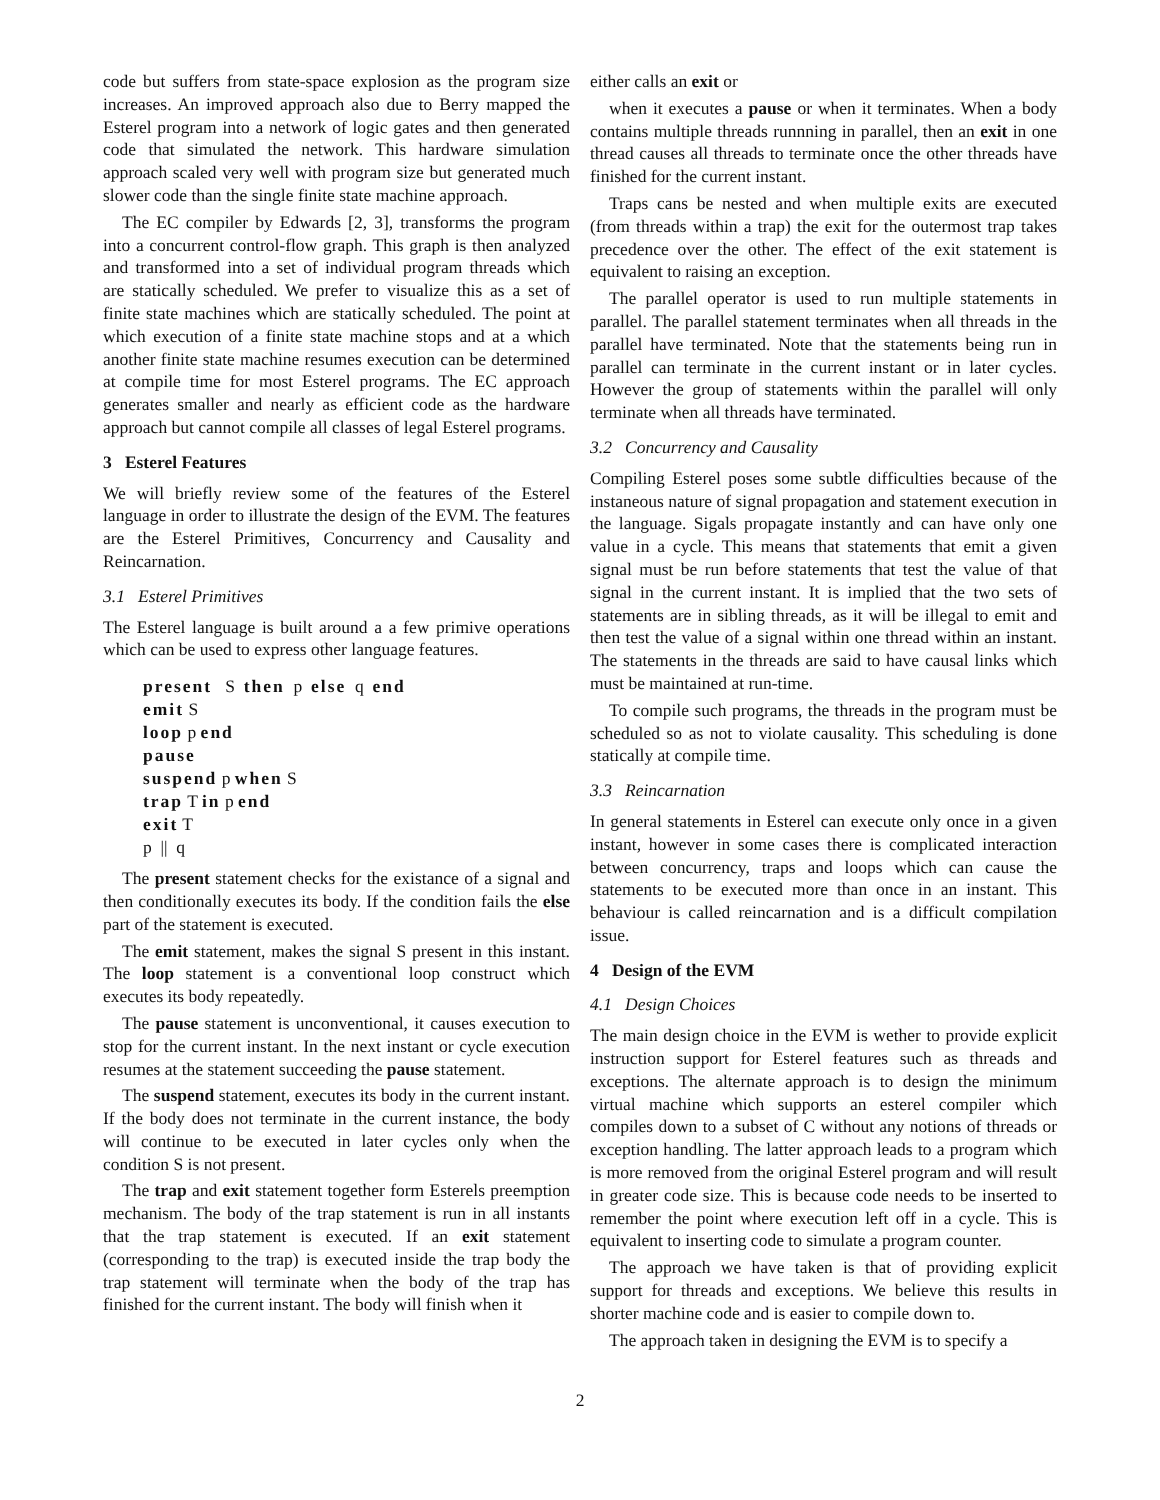code but suffers from state-space explosion as the program size increases. An improved approach also due to Berry mapped the Esterel program into a network of logic gates and then generated code that simulated the network. This hardware simulation approach scaled very well with program size but generated much slower code than the single finite state machine approach.
The EC compiler by Edwards [2, 3], transforms the program into a concurrent control-flow graph. This graph is then analyzed and transformed into a set of individual program threads which are statically scheduled. We prefer to visualize this as a set of finite state machines which are statically scheduled. The point at which execution of a finite state machine stops and at a which another finite state machine resumes execution can be determined at compile time for most Esterel programs. The EC approach generates smaller and nearly as efficient code as the hardware approach but cannot compile all classes of legal Esterel programs.
3 Esterel Features
We will briefly review some of the features of the Esterel language in order to illustrate the design of the EVM. The features are the Esterel Primitives, Concurrency and Causality and Reincarnation.
3.1 Esterel Primitives
The Esterel language is built around a a few primive operations which can be used to express other language features.
present S then p else q end
emit S
loop p end
pause
suspend p when S
trap T in p end
exit T
p || q
The present statement checks for the existance of a signal and then conditionally executes its body. If the condition fails the else part of the statement is executed.
The emit statement, makes the signal S present in this instant. The loop statement is a conventional loop construct which executes its body repeatedly.
The pause statement is unconventional, it causes execution to stop for the current instant. In the next instant or cycle execution resumes at the statement succeeding the pause statement.
The suspend statement, executes its body in the current instant. If the body does not terminate in the current instance, the body will continue to be executed in later cycles only when the condition S is not present.
The trap and exit statement together form Esterels preemption mechanism. The body of the trap statement is run in all instants that the trap statement is executed. If an exit statement (corresponding to the trap) is executed inside the trap body the trap statement will terminate when the body of the trap has finished for the current instant. The body will finish when it
either calls an exit or
when it executes a pause or when it terminates. When a body contains multiple threads runnning in parallel, then an exit in one thread causes all threads to terminate once the other threads have finished for the current instant.
Traps cans be nested and when multiple exits are executed (from threads within a trap) the exit for the outermost trap takes precedence over the other. The effect of the exit statement is equivalent to raising an exception.
The parallel operator is used to run multiple statements in parallel. The parallel statement terminates when all threads in the parallel have terminated. Note that the statements being run in parallel can terminate in the current instant or in later cycles. However the group of statements within the parallel will only terminate when all threads have terminated.
3.2 Concurrency and Causality
Compiling Esterel poses some subtle difficulties because of the instaneous nature of signal propagation and statement execution in the language. Sigals propagate instantly and can have only one value in a cycle. This means that statements that emit a given signal must be run before statements that test the value of that signal in the current instant. It is implied that the two sets of statements are in sibling threads, as it will be illegal to emit and then test the value of a signal within one thread within an instant. The statements in the threads are said to have causal links which must be maintained at run-time.
To compile such programs, the threads in the program must be scheduled so as not to violate causality. This scheduling is done statically at compile time.
3.3 Reincarnation
In general statements in Esterel can execute only once in a given instant, however in some cases there is complicated interaction between concurrency, traps and loops which can cause the statements to be executed more than once in an instant. This behaviour is called reincarnation and is a difficult compilation issue.
4 Design of the EVM
4.1 Design Choices
The main design choice in the EVM is wether to provide explicit instruction support for Esterel features such as threads and exceptions. The alternate approach is to design the minimum virtual machine which supports an esterel compiler which compiles down to a subset of C without any notions of threads or exception handling. The latter approach leads to a program which is more removed from the original Esterel program and will result in greater code size. This is because code needs to be inserted to remember the point where execution left off in a cycle. This is equivalent to inserting code to simulate a program counter.
The approach we have taken is that of providing explicit support for threads and exceptions. We believe this results in shorter machine code and is easier to compile down to.
The approach taken in designing the EVM is to specify a
2